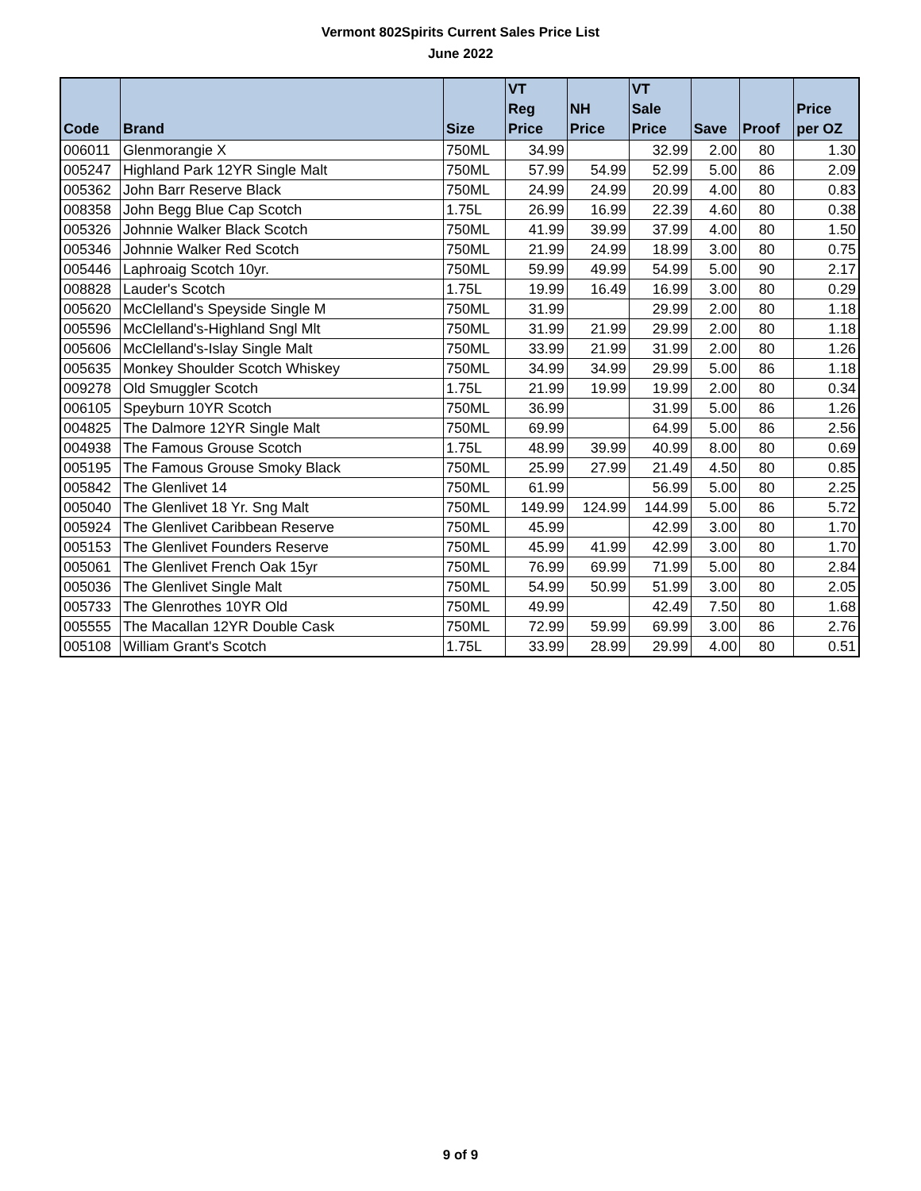Vermont 802Spirits Current Sales Price List
June 2022
| Code | Brand | Size | VT Reg Price | NH Price | VT Sale Price | Save | Proof | Price per OZ |
| --- | --- | --- | --- | --- | --- | --- | --- | --- |
| 006011 | Glenmorangie X | 750ML | 34.99 | | 32.99 | 2.00 | 80 | 1.30 |
| 005247 | Highland Park 12YR Single Malt | 750ML | 57.99 | 54.99 | 52.99 | 5.00 | 86 | 2.09 |
| 005362 | John Barr Reserve Black | 750ML | 24.99 | 24.99 | 20.99 | 4.00 | 80 | 0.83 |
| 008358 | John Begg Blue Cap Scotch | 1.75L | 26.99 | 16.99 | 22.39 | 4.60 | 80 | 0.38 |
| 005326 | Johnnie Walker Black Scotch | 750ML | 41.99 | 39.99 | 37.99 | 4.00 | 80 | 1.50 |
| 005346 | Johnnie Walker Red Scotch | 750ML | 21.99 | 24.99 | 18.99 | 3.00 | 80 | 0.75 |
| 005446 | Laphroaig Scotch 10yr. | 750ML | 59.99 | 49.99 | 54.99 | 5.00 | 90 | 2.17 |
| 008828 | Lauder's Scotch | 1.75L | 19.99 | 16.49 | 16.99 | 3.00 | 80 | 0.29 |
| 005620 | McClelland's Speyside Single M | 750ML | 31.99 | | 29.99 | 2.00 | 80 | 1.18 |
| 005596 | McClelland's-Highland Sngl Mlt | 750ML | 31.99 | 21.99 | 29.99 | 2.00 | 80 | 1.18 |
| 005606 | McClelland's-Islay Single Malt | 750ML | 33.99 | 21.99 | 31.99 | 2.00 | 80 | 1.26 |
| 005635 | Monkey Shoulder Scotch Whiskey | 750ML | 34.99 | 34.99 | 29.99 | 5.00 | 86 | 1.18 |
| 009278 | Old Smuggler Scotch | 1.75L | 21.99 | 19.99 | 19.99 | 2.00 | 80 | 0.34 |
| 006105 | Speyburn 10YR Scotch | 750ML | 36.99 | | 31.99 | 5.00 | 86 | 1.26 |
| 004825 | The Dalmore 12YR Single Malt | 750ML | 69.99 | | 64.99 | 5.00 | 86 | 2.56 |
| 004938 | The Famous Grouse Scotch | 1.75L | 48.99 | 39.99 | 40.99 | 8.00 | 80 | 0.69 |
| 005195 | The Famous Grouse Smoky Black | 750ML | 25.99 | 27.99 | 21.49 | 4.50 | 80 | 0.85 |
| 005842 | The Glenlivet 14 | 750ML | 61.99 | | 56.99 | 5.00 | 80 | 2.25 |
| 005040 | The Glenlivet 18 Yr. Sng Malt | 750ML | 149.99 | 124.99 | 144.99 | 5.00 | 86 | 5.72 |
| 005924 | The Glenlivet Caribbean Reserve | 750ML | 45.99 | | 42.99 | 3.00 | 80 | 1.70 |
| 005153 | The Glenlivet Founders Reserve | 750ML | 45.99 | 41.99 | 42.99 | 3.00 | 80 | 1.70 |
| 005061 | The Glenlivet French Oak 15yr | 750ML | 76.99 | 69.99 | 71.99 | 5.00 | 80 | 2.84 |
| 005036 | The Glenlivet Single Malt | 750ML | 54.99 | 50.99 | 51.99 | 3.00 | 80 | 2.05 |
| 005733 | The Glenrothes 10YR Old | 750ML | 49.99 | | 42.49 | 7.50 | 80 | 1.68 |
| 005555 | The Macallan 12YR Double Cask | 750ML | 72.99 | 59.99 | 69.99 | 3.00 | 86 | 2.76 |
| 005108 | William Grant's Scotch | 1.75L | 33.99 | 28.99 | 29.99 | 4.00 | 80 | 0.51 |
9 of 9